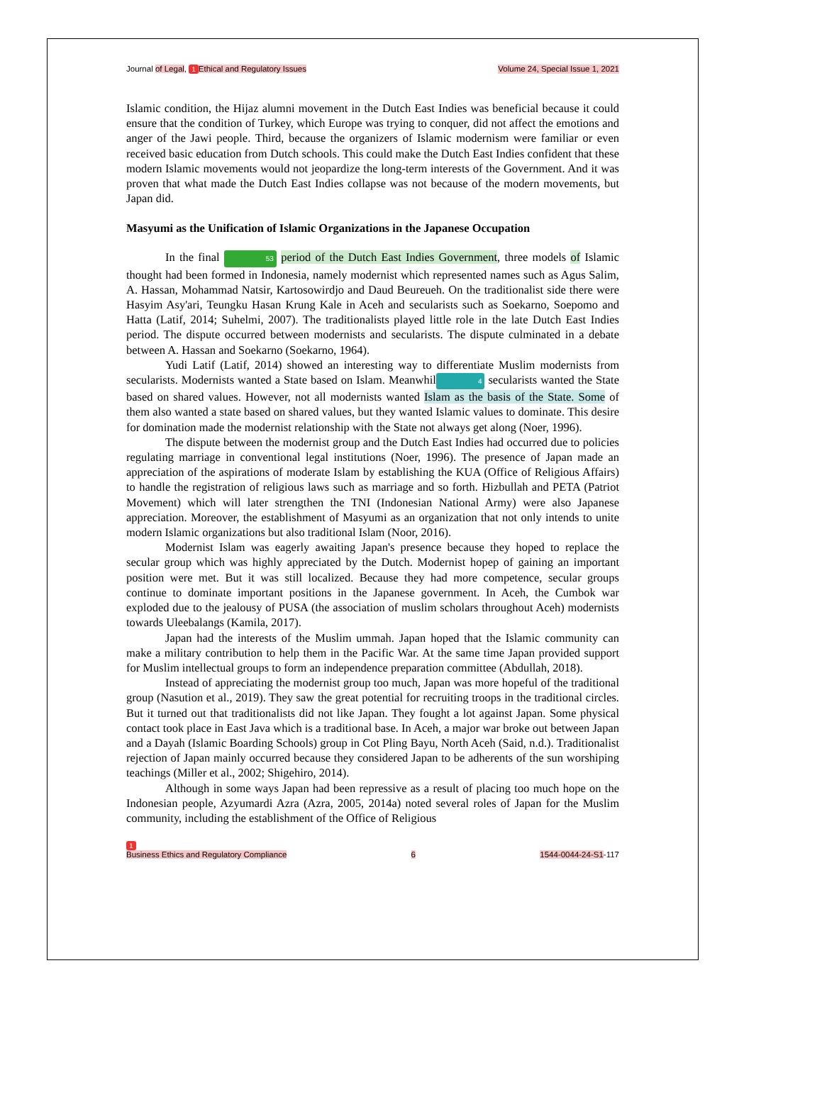Journal of Legal, 1 Ethical and Regulatory Issues Volume 24, Special Issue 1, 2021
Islamic condition, the Hijaz alumni movement in the Dutch East Indies was beneficial because it could ensure that the condition of Turkey, which Europe was trying to conquer, did not affect the emotions and anger of the Jawi people. Third, because the organizers of Islamic modernism were familiar or even received basic education from Dutch schools. This could make the Dutch East Indies confident that these modern Islamic movements would not jeopardize the long-term interests of the Government. And it was proven that what made the Dutch East Indies collapse was not because of the modern movements, but Japan did.
Masyumi as the Unification of Islamic Organizations in the Japanese Occupation
In the final 53 period of the Dutch East Indies Government, three models of Islamic thought had been formed in Indonesia, namely modernist which represented names such as Agus Salim, A. Hassan, Mohammad Natsir, Kartosowirdjo and Daud Beureueh. On the traditionalist side there were Hasyim Asy'ari, Teungku Hasan Krung Kale in Aceh and secularists such as Soekarno, Soepomo and Hatta (Latif, 2014; Suhelmi, 2007). The traditionalists played little role in the late Dutch East Indies period. The dispute occurred between modernists and secularists. The dispute culminated in a debate between A. Hassan and Soekarno (Soekarno, 1964).
Yudi Latif (Latif, 2014) showed an interesting way to differentiate Muslim modernists from secularists. Modernists wanted a State based on Islam. Meanwhil 4 secularists wanted the State based on shared values. However, not all modernists wanted Islam as the basis of the State. Some of them also wanted a state based on shared values, but they wanted Islamic values to dominate. This desire for domination made the modernist relationship with the State not always get along (Noer, 1996).
The dispute between the modernist group and the Dutch East Indies had occurred due to policies regulating marriage in conventional legal institutions (Noer, 1996). The presence of Japan made an appreciation of the aspirations of moderate Islam by establishing the KUA (Office of Religious Affairs) to handle the registration of religious laws such as marriage and so forth. Hizbullah and PETA (Patriot Movement) which will later strengthen the TNI (Indonesian National Army) were also Japanese appreciation. Moreover, the establishment of Masyumi as an organization that not only intends to unite modern Islamic organizations but also traditional Islam (Noor, 2016).
Modernist Islam was eagerly awaiting Japan's presence because they hoped to replace the secular group which was highly appreciated by the Dutch. Modernist hopep of gaining an important position were met. But it was still localized. Because they had more competence, secular groups continue to dominate important positions in the Japanese government. In Aceh, the Cumbok war exploded due to the jealousy of PUSA (the association of muslim scholars throughout Aceh) modernists towards Uleebalangs (Kamila, 2017).
Japan had the interests of the Muslim ummah. Japan hoped that the Islamic community can make a military contribution to help them in the Pacific War. At the same time Japan provided support for Muslim intellectual groups to form an independence preparation committee (Abdullah, 2018).
Instead of appreciating the modernist group too much, Japan was more hopeful of the traditional group (Nasution et al., 2019). They saw the great potential for recruiting troops in the traditional circles. But it turned out that traditionalists did not like Japan. They fought a lot against Japan. Some physical contact took place in East Java which is a traditional base. In Aceh, a major war broke out between Japan and a Dayah (Islamic Boarding Schools) group in Cot Pling Bayu, North Aceh (Said, n.d.). Traditionalist rejection of Japan mainly occurred because they considered Japan to be adherents of the sun worshiping teachings (Miller et al., 2002; Shigehiro, 2014).
Although in some ways Japan had been repressive as a result of placing too much hope on the Indonesian people, Azyumardi Azra (Azra, 2005, 2014a) noted several roles of Japan for the Muslim community, including the establishment of the Office of Religious
1
Business Ethics and Regulatory Compliance 6 1544-0044-24-S1-117